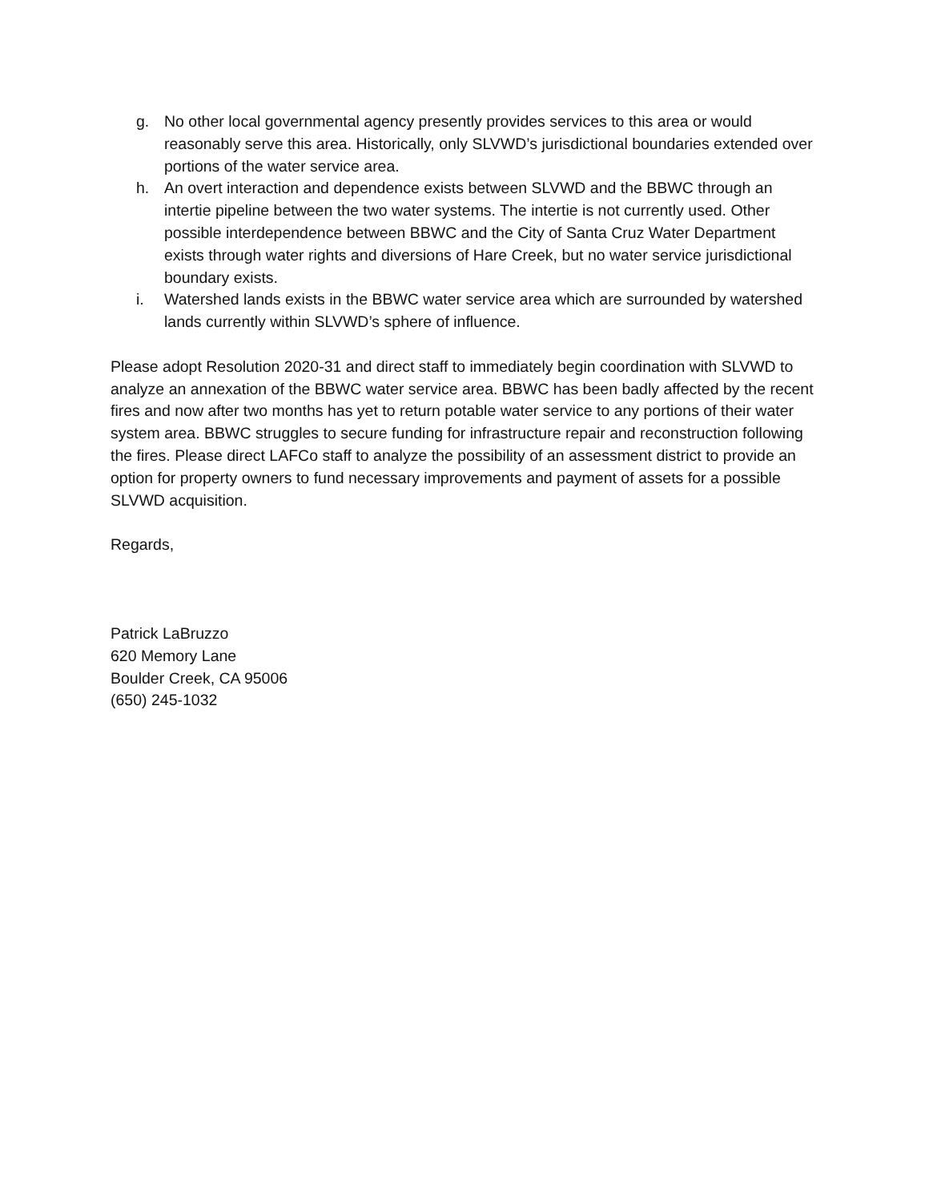g. No other local governmental agency presently provides services to this area or would reasonably serve this area. Historically, only SLVWD’s jurisdictional boundaries extended over portions of the water service area.
h. An overt interaction and dependence exists between SLVWD and the BBWC through an intertie pipeline between the two water systems. The intertie is not currently used. Other possible interdependence between BBWC and the City of Santa Cruz Water Department exists through water rights and diversions of Hare Creek, but no water service jurisdictional boundary exists.
i. Watershed lands exists in the BBWC water service area which are surrounded by watershed lands currently within SLVWD’s sphere of influence.
Please adopt Resolution 2020-31 and direct staff to immediately begin coordination with SLVWD to analyze an annexation of the BBWC water service area. BBWC has been badly affected by the recent fires and now after two months has yet to return potable water service to any portions of their water system area. BBWC struggles to secure funding for infrastructure repair and reconstruction following the fires. Please direct LAFCo staff to analyze the possibility of an assessment district to provide an option for property owners to fund necessary improvements and payment of assets for a possible SLVWD acquisition.
Regards,
Patrick LaBruzzo
620 Memory Lane
Boulder Creek, CA 95006
(650) 245-1032